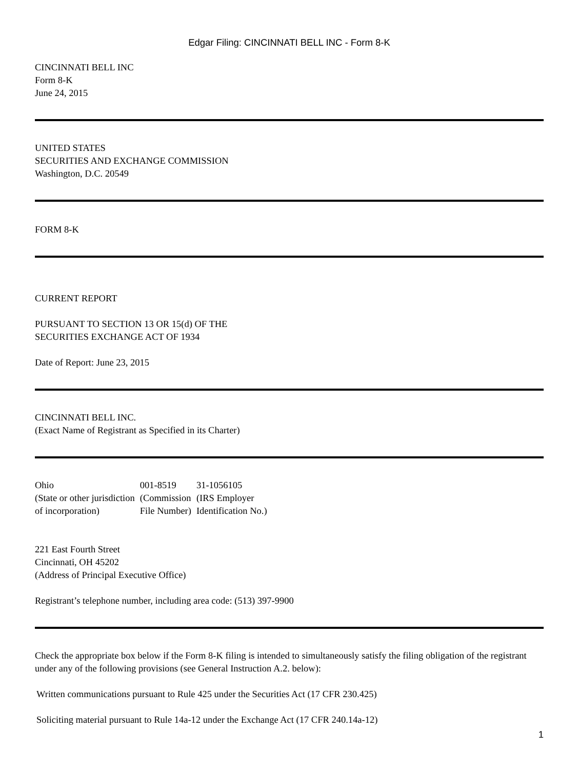Edgar Filing: CINCINNATI BELL INC - Form 8-K
CINCINNATI BELL INC
Form 8-K
June 24, 2015
UNITED STATES
SECURITIES AND EXCHANGE COMMISSION
Washington, D.C. 20549
FORM 8-K
CURRENT REPORT
PURSUANT TO SECTION 13 OR 15(d) OF THE
SECURITIES EXCHANGE ACT OF 1934
Date of Report: June 23, 2015
CINCINNATI BELL INC.
(Exact Name of Registrant as Specified in its Charter)
| Ohio | 001-8519 | 31-1056105 |
| (State or other jurisdiction of incorporation) | (Commission File Number) | (IRS Employer Identification No.) |
221 East Fourth Street
Cincinnati, OH 45202
(Address of Principal Executive Office)
Registrant’s telephone number, including area code: (513) 397-9900
Check the appropriate box below if the Form 8-K filing is intended to simultaneously satisfy the filing obligation of the registrant under any of the following provisions (see General Instruction A.2. below):
Written communications pursuant to Rule 425 under the Securities Act (17 CFR 230.425)
Soliciting material pursuant to Rule 14a-12 under the Exchange Act (17 CFR 240.14a-12)
1